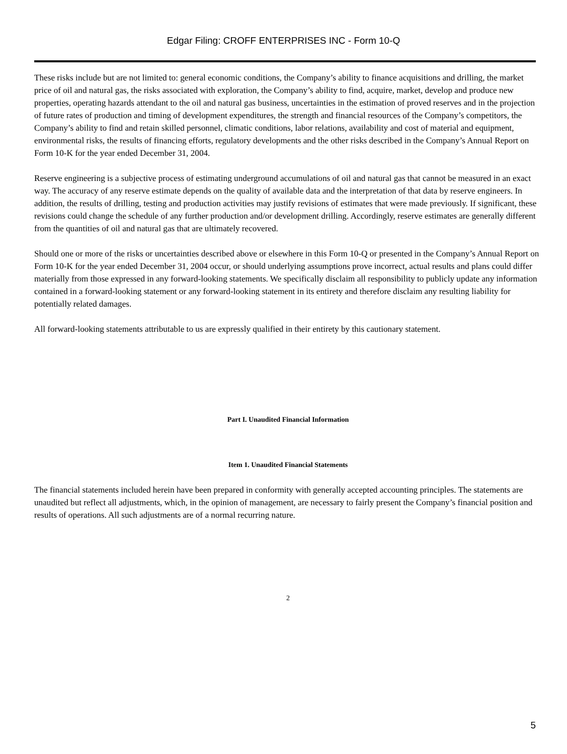Edgar Filing: CROFF ENTERPRISES INC - Form 10-Q
These risks include but are not limited to: general economic conditions, the Company’s ability to finance acquisitions and drilling, the market price of oil and natural gas, the risks associated with exploration, the Company’s ability to find, acquire, market, develop and produce new properties, operating hazards attendant to the oil and natural gas business, uncertainties in the estimation of proved reserves and in the projection of future rates of production and timing of development expenditures, the strength and financial resources of the Company’s competitors, the Company’s ability to find and retain skilled personnel, climatic conditions, labor relations, availability and cost of material and equipment, environmental risks, the results of financing efforts, regulatory developments and the other risks described in the Company’s Annual Report on Form 10-K for the year ended December 31, 2004.
Reserve engineering is a subjective process of estimating underground accumulations of oil and natural gas that cannot be measured in an exact way. The accuracy of any reserve estimate depends on the quality of available data and the interpretation of that data by reserve engineers. In addition, the results of drilling, testing and production activities may justify revisions of estimates that were made previously. If significant, these revisions could change the schedule of any further production and/or development drilling. Accordingly, reserve estimates are generally different from the quantities of oil and natural gas that are ultimately recovered.
Should one or more of the risks or uncertainties described above or elsewhere in this Form 10-Q or presented in the Company’s Annual Report on Form 10-K for the year ended December 31, 2004 occur, or should underlying assumptions prove incorrect, actual results and plans could differ materially from those expressed in any forward-looking statements. We specifically disclaim all responsibility to publicly update any information contained in a forward-looking statement or any forward-looking statement in its entirety and therefore disclaim any resulting liability for potentially related damages.
All forward-looking statements attributable to us are expressly qualified in their entirety by this cautionary statement.
Part I. Unaudited Financial Information
Item 1. Unaudited Financial Statements
The financial statements included herein have been prepared in conformity with generally accepted accounting principles. The statements are unaudited but reflect all adjustments, which, in the opinion of management, are necessary to fairly present the Company’s financial position and results of operations. All such adjustments are of a normal recurring nature.
2
5